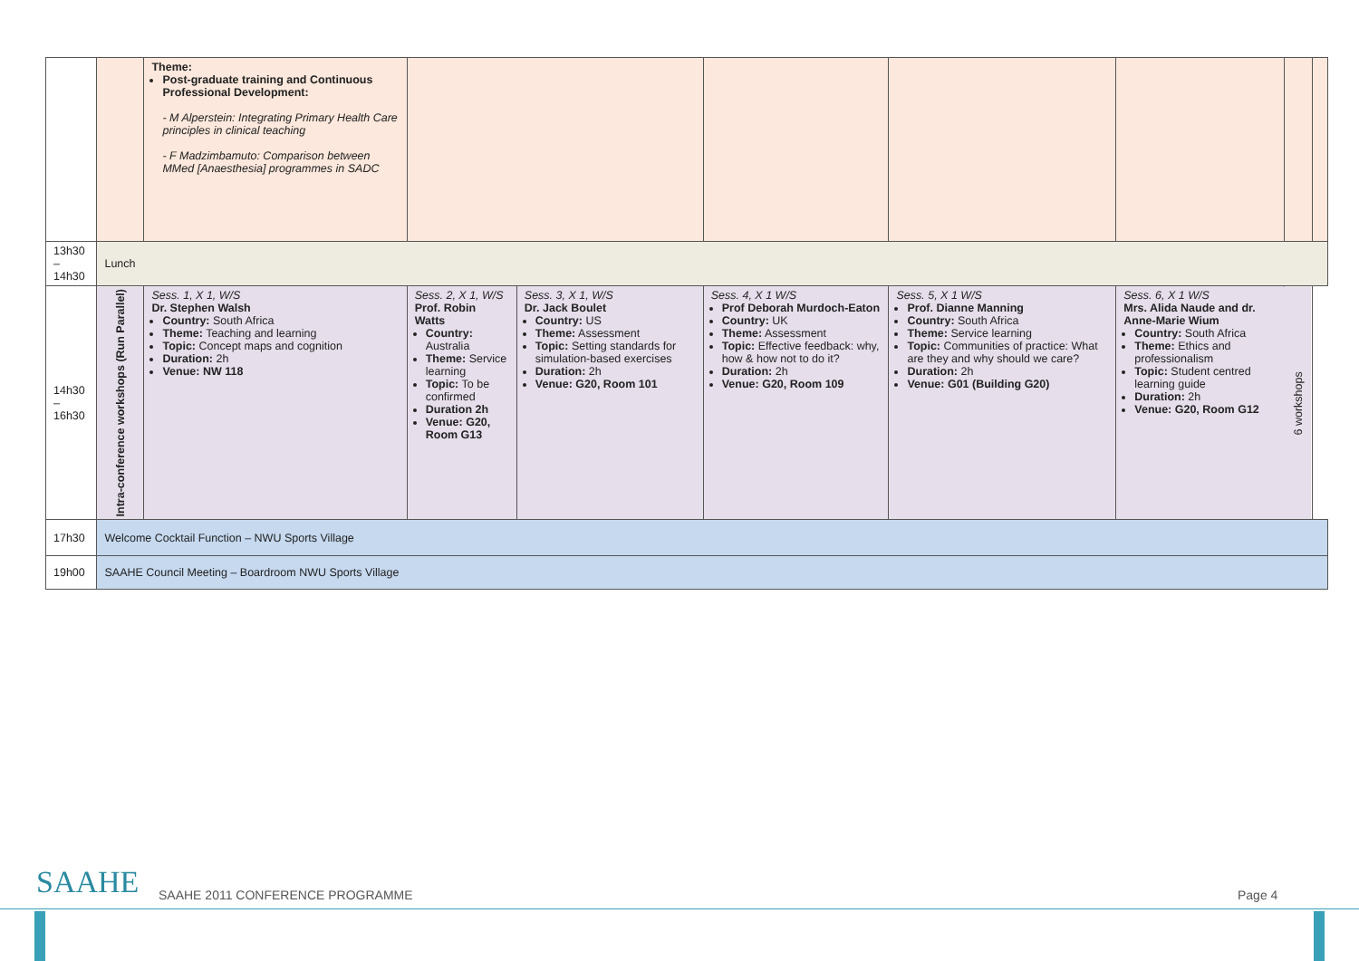| | | Theme: Post-graduate training and Continuous Professional Development: - M Alperstein: Integrating Primary Health Care principles in clinical teaching - F Madzimbamuto: Comparison between MMed [Anaesthesia] programmes in SADC | | | | | | | | |
| 13h30 – 14h30 | Lunch | | | | | | | | | |
| 14h30 – 16h30 | Intra-conference workshops (Run Parallel) | | Sess. 1, X 1, W/S Dr. Stephen Walsh Country: South Africa Theme: Teaching and learning Topic: Concept maps and cognition Duration: 2h Venue: NW 118 | Sess. 2, X 1, W/S Prof. Robin Watts Country: Australia Theme: Service learning Topic: To be confirmed Duration 2h Venue: G20, Room G13 | Sess. 3, X 1, W/S Dr. Jack Boulet Country: US Theme: Assessment Topic: Setting standards for simulation-based exercises Duration: 2h Venue: G20, Room 101 | Sess. 4, X 1 W/S Prof Deborah Murdoch-Eaton Country: UK Theme: Assessment Topic: Effective feedback: why, how & how not to do it? Duration: 2h Venue: G20, Room 109 | Sess. 5, X 1 W/S Prof. Dianne Manning Country: South Africa Theme: Service learning Topic: Communities of practice: What are they and why should we care? Duration: 2h Venue: G01 (Building G20) | Sess. 6, X 1 W/S Mrs. Alida Naude and dr. Anne-Marie Wium Country: South Africa Theme: Ethics and professionalism Topic: Student centred learning guide Duration: 2h Venue: G20, Room G12 | 6 workshops | |
| 17h30 | Welcome Cocktail Function – NWU Sports Village | | | | | | | | | |
| 19h00 | SAAHE Council Meeting – Boardroom NWU Sports Village | | | | | | | | | |
SAAHE
SAAHE 2011 CONFERENCE PROGRAMME
Page 4